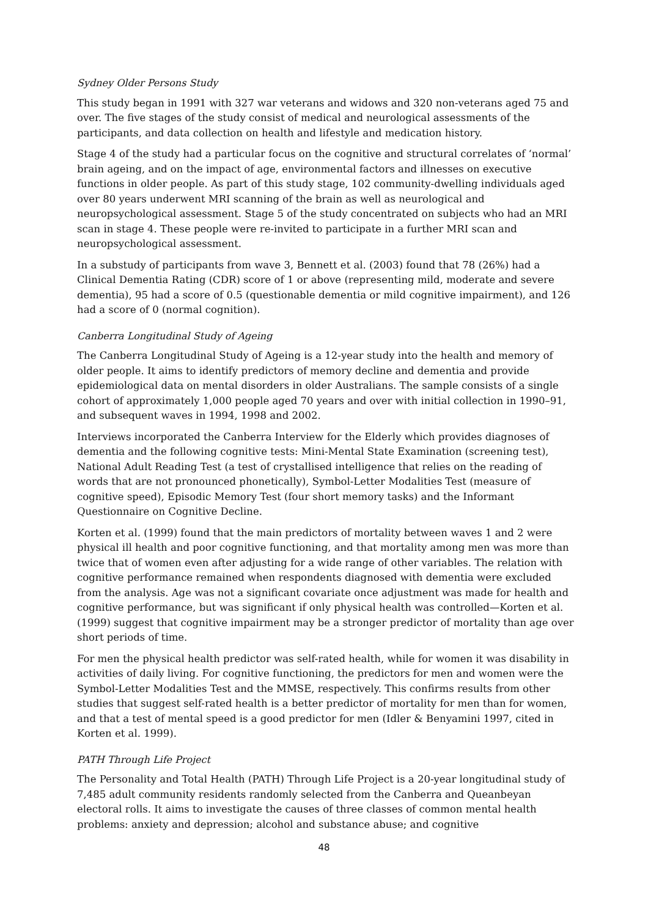Sydney Older Persons Study
This study began in 1991 with 327 war veterans and widows and 320 non-veterans aged 75 and over. The five stages of the study consist of medical and neurological assessments of the participants, and data collection on health and lifestyle and medication history.
Stage 4 of the study had a particular focus on the cognitive and structural correlates of ‘normal’ brain ageing, and on the impact of age, environmental factors and illnesses on executive functions in older people. As part of this study stage, 102 community-dwelling individuals aged over 80 years underwent MRI scanning of the brain as well as neurological and neuropsychological assessment. Stage 5 of the study concentrated on subjects who had an MRI scan in stage 4. These people were re-invited to participate in a further MRI scan and neuropsychological assessment.
In a substudy of participants from wave 3, Bennett et al. (2003) found that 78 (26%) had a Clinical Dementia Rating (CDR) score of 1 or above (representing mild, moderate and severe dementia), 95 had a score of 0.5 (questionable dementia or mild cognitive impairment), and 126 had a score of 0 (normal cognition).
Canberra Longitudinal Study of Ageing
The Canberra Longitudinal Study of Ageing is a 12-year study into the health and memory of older people. It aims to identify predictors of memory decline and dementia and provide epidemiological data on mental disorders in older Australians. The sample consists of a single cohort of approximately 1,000 people aged 70 years and over with initial collection in 1990–91, and subsequent waves in 1994, 1998 and 2002.
Interviews incorporated the Canberra Interview for the Elderly which provides diagnoses of dementia and the following cognitive tests: Mini-Mental State Examination (screening test), National Adult Reading Test (a test of crystallised intelligence that relies on the reading of words that are not pronounced phonetically), Symbol-Letter Modalities Test (measure of cognitive speed), Episodic Memory Test (four short memory tasks) and the Informant Questionnaire on Cognitive Decline.
Korten et al. (1999) found that the main predictors of mortality between waves 1 and 2 were physical ill health and poor cognitive functioning, and that mortality among men was more than twice that of women even after adjusting for a wide range of other variables. The relation with cognitive performance remained when respondents diagnosed with dementia were excluded from the analysis. Age was not a significant covariate once adjustment was made for health and cognitive performance, but was significant if only physical health was controlled—Korten et al. (1999) suggest that cognitive impairment may be a stronger predictor of mortality than age over short periods of time.
For men the physical health predictor was self-rated health, while for women it was disability in activities of daily living. For cognitive functioning, the predictors for men and women were the Symbol-Letter Modalities Test and the MMSE, respectively. This confirms results from other studies that suggest self-rated health is a better predictor of mortality for men than for women, and that a test of mental speed is a good predictor for men (Idler & Benyamini 1997, cited in Korten et al. 1999).
PATH Through Life Project
The Personality and Total Health (PATH) Through Life Project is a 20-year longitudinal study of 7,485 adult community residents randomly selected from the Canberra and Queanbeyan electoral rolls. It aims to investigate the causes of three classes of common mental health problems: anxiety and depression; alcohol and substance abuse; and cognitive
48